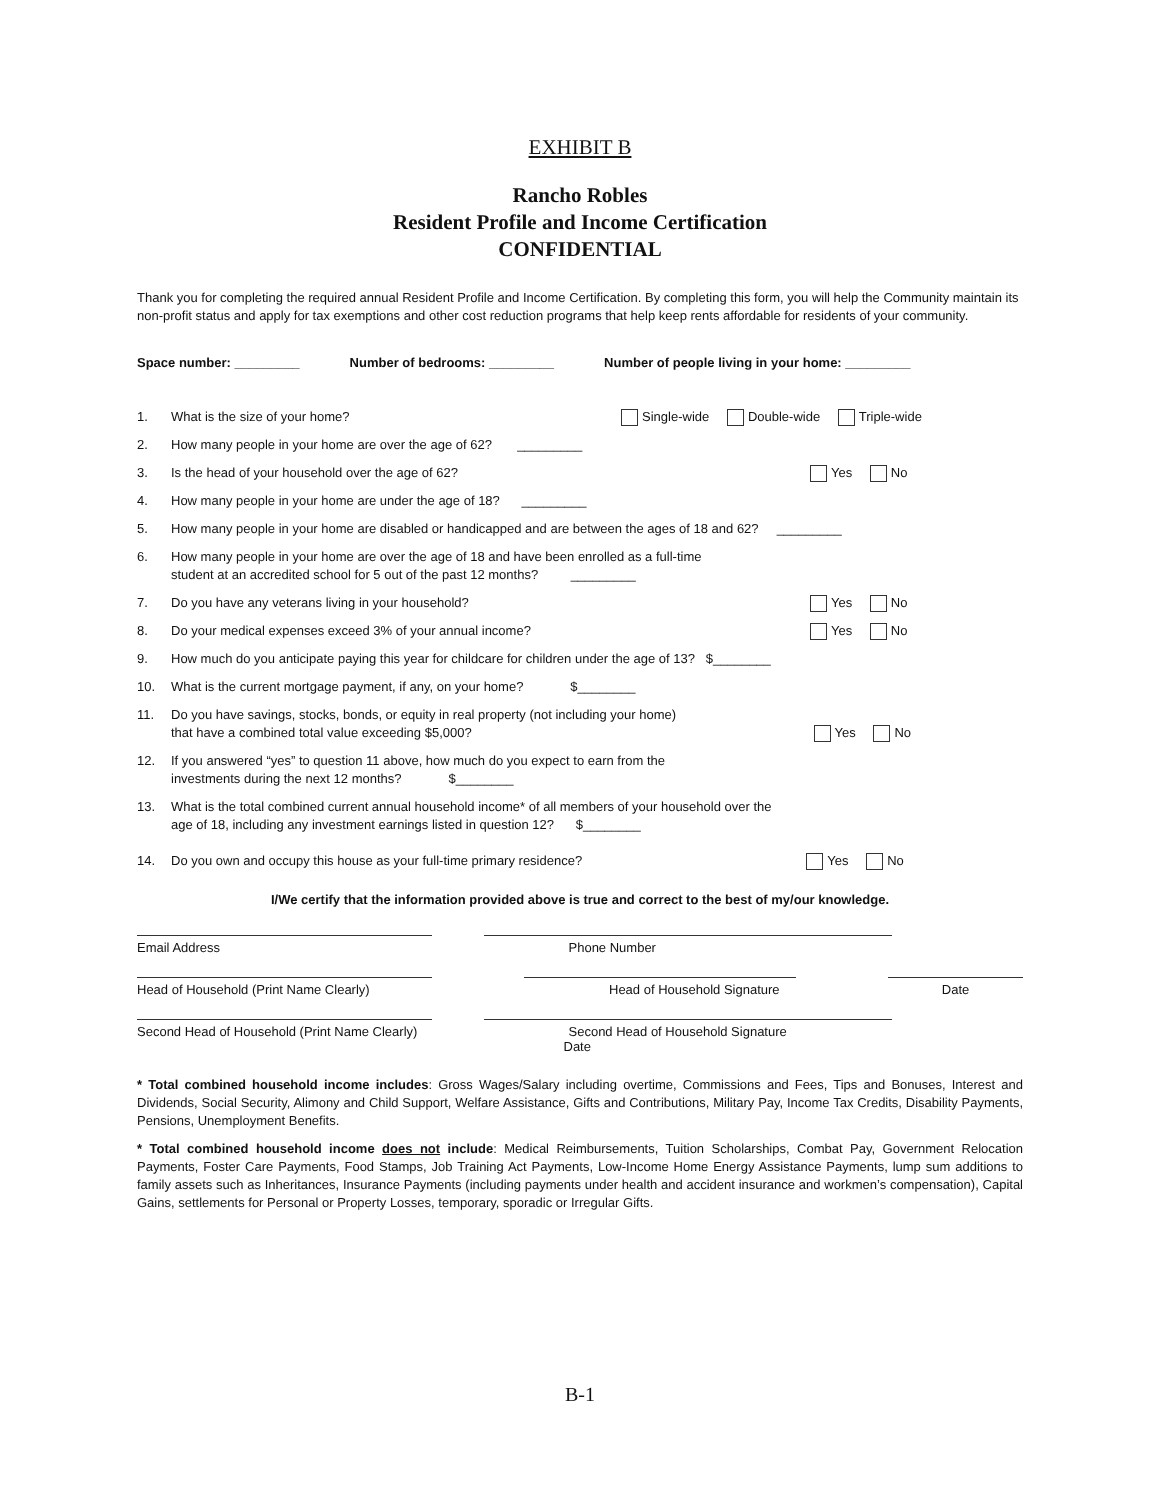EXHIBIT B
Rancho Robles
Resident Profile and Income Certification
CONFIDENTIAL
Thank you for completing the required annual Resident Profile and Income Certification. By completing this form, you will help the Community maintain its non-profit status and apply for tax exemptions and other cost reduction programs that help keep rents affordable for residents of your community.
Space number: _________ Number of bedrooms: _________ Number of people living in your home: _________
1. What is the size of your home? Single-wide Double-wide Triple-wide
2. How many people in your home are over the age of 62? _________
3. Is the head of your household over the age of 62? Yes No
4. How many people in your home are under the age of 18? _________
5. How many people in your home are disabled or handicapped and are between the ages of 18 and 62? _________
6. How many people in your home are over the age of 18 and have been enrolled as a full-time
student at an accredited school for 5 out of the past 12 months? _________
7. Do you have any veterans living in your household? Yes No
8. Do your medical expenses exceed 3% of your annual income? Yes No
9. How much do you anticipate paying this year for childcare for children under the age of 13? $________
10. What is the current mortgage payment, if any, on your home? $________
11. Do you have savings, stocks, bonds, or equity in real property (not including your home)
that have a combined total value exceeding $5,000? Yes No
12. If you answered “yes” to question 11 above, how much do you expect to earn from the
investments during the next 12 months? $________
13. What is the total combined current annual household income* of all members of your household over the
age of 18, including any investment earnings listed in question 12? $________
14. Do you own and occupy this house as your full-time primary residence? Yes No
I/We certify that the information provided above is true and correct to the best of my/our knowledge.
Email Address Phone Number
Head of Household (Print Name Clearly)
Head of Household Signature Date
Second Head of Household (Print Name Clearly)
Second Head of Household Signature Date
* Total combined household income includes: Gross Wages/Salary including overtime, Commissions and Fees, Tips and Bonuses, Interest and Dividends, Social Security, Alimony and Child Support, Welfare Assistance, Gifts and Contributions, Military Pay, Income Tax Credits, Disability Payments, Pensions, Unemployment Benefits.
* Total combined household income does not include: Medical Reimbursements, Tuition Scholarships, Combat Pay, Government Relocation Payments, Foster Care Payments, Food Stamps, Job Training Act Payments, Low-Income Home Energy Assistance Payments, lump sum additions to family assets such as Inheritances, Insurance Payments (including payments under health and accident insurance and workmen’s compensation), Capital Gains, settlements for Personal or Property Losses, temporary, sporadic or Irregular Gifts.
B-1